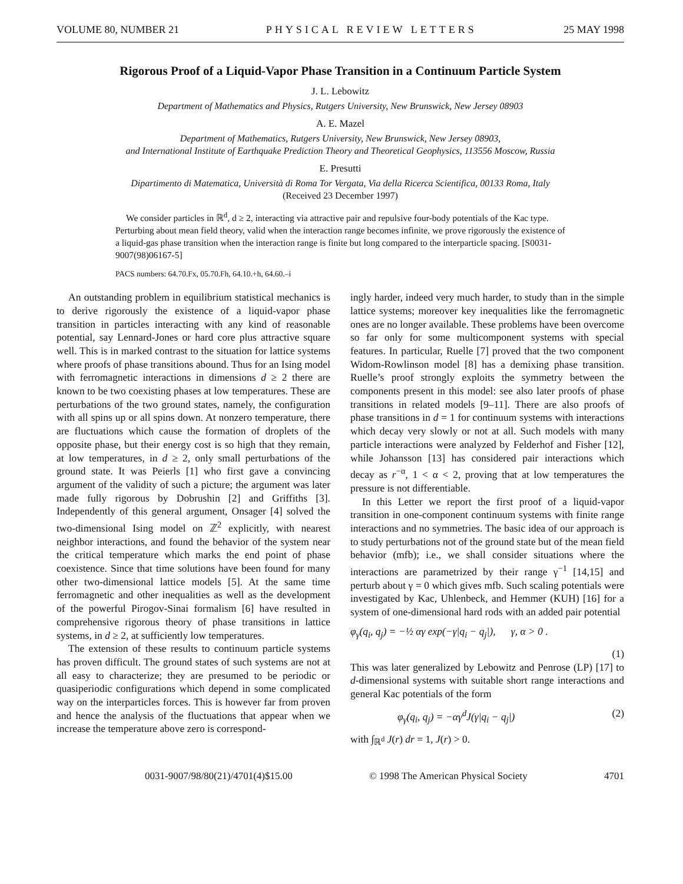VOLUME 80, NUMBER 21 PHYSICAL REVIEW LETTERS 25 MAY 1998
Rigorous Proof of a Liquid-Vapor Phase Transition in a Continuum Particle System
J. L. Lebowitz
Department of Mathematics and Physics, Rutgers University, New Brunswick, New Jersey 08903
A. E. Mazel
Department of Mathematics, Rutgers University, New Brunswick, New Jersey 08903,
and International Institute of Earthquake Prediction Theory and Theoretical Geophysics, 113556 Moscow, Russia
E. Presutti
Dipartimento di Matematica, Università di Roma Tor Vergata, Via della Ricerca Scientifica, 00133 Roma, Italy
(Received 23 December 1997)
We consider particles in ℝ<sup>d</sup>, d ≥ 2, interacting via attractive pair and repulsive four-body potentials of the Kac type. Perturbing about mean field theory, valid when the interaction range becomes infinite, we prove rigorously the existence of a liquid-gas phase transition when the interaction range is finite but long compared to the interparticle spacing. [S0031-9007(98)06167-5]
PACS numbers: 64.70.Fx, 05.70.Fh, 64.10.+h, 64.60.–i
An outstanding problem in equilibrium statistical mechanics is to derive rigorously the existence of a liquid-vapor phase transition in particles interacting with any kind of reasonable potential, say Lennard-Jones or hard core plus attractive square well. This is in marked contrast to the situation for lattice systems where proofs of phase transitions abound. Thus for an Ising model with ferromagnetic interactions in dimensions d ≥ 2 there are known to be two coexisting phases at low temperatures. These are perturbations of the two ground states, namely, the configuration with all spins up or all spins down. At nonzero temperature, there are fluctuations which cause the formation of droplets of the opposite phase, but their energy cost is so high that they remain, at low temperatures, in d ≥ 2, only small perturbations of the ground state. It was Peierls [1] who first gave a convincing argument of the validity of such a picture; the argument was later made fully rigorous by Dobrushin [2] and Griffiths [3]. Independently of this general argument, Onsager [4] solved the two-dimensional Ising model on ℤ<sup>2</sup> explicitly, with nearest neighbor interactions, and found the behavior of the system near the critical temperature which marks the end point of phase coexistence. Since that time solutions have been found for many other two-dimensional lattice models [5]. At the same time ferromagnetic and other inequalities as well as the development of the powerful Pirogov-Sinai formalism [6] have resulted in comprehensive rigorous theory of phase transitions in lattice systems, in d ≥ 2, at sufficiently low temperatures.
The extension of these results to continuum particle systems has proven difficult. The ground states of such systems are not at all easy to characterize; they are presumed to be periodic or quasiperiodic configurations which depend in some complicated way on the interparticles forces. This is however far from proven and hence the analysis of the fluctuations that appear when we increase the temperature above zero is correspond-
ingly harder, indeed very much harder, to study than in the simple lattice systems; moreover key inequalities like the ferromagnetic ones are no longer available. These problems have been overcome so far only for some multicomponent systems with special features. In particular, Ruelle [7] proved that the two component Widom-Rowlinson model [8] has a demixing phase transition. Ruelle’s proof strongly exploits the symmetry between the components present in this model: see also later proofs of phase transitions in related models [9–11]. There are also proofs of phase transitions in d = 1 for continuum systems with interactions which decay very slowly or not at all. Such models with many particle interactions were analyzed by Felderhof and Fisher [12], while Johansson [13] has considered pair interactions which decay as r<sup>−α</sup>, 1 < α < 2, proving that at low temperatures the pressure is not differentiable.
In this Letter we report the first proof of a liquid-vapor transition in one-component continuum systems with finite range interactions and no symmetries. The basic idea of our approach is to study perturbations not of the ground state but of the mean field behavior (mfb); i.e., we shall consider situations where the interactions are parametrized by their range γ<sup>−1</sup> [14,15] and perturb about γ = 0 which gives mfb. Such scaling potentials were investigated by Kac, Uhlenbeck, and Hemmer (KUH) [16] for a system of one-dimensional hard rods with an added pair potential
φ<sub>γ</sub>(q<sub>i</sub>, q<sub>j</sub>) = −½ αγ exp(−γ|q<sub>i</sub> − q<sub>j</sub>|), γ, α > 0 .
(1)
This was later generalized by Lebowitz and Penrose (LP) [17] to d-dimensional systems with suitable short range interactions and general Kac potentials of the form
φ<sub>γ</sub>(q<sub>i</sub>, q<sub>j</sub>) = −αγ<sup>d</sup>J(γ|q<sub>i</sub> − q<sub>j</sub>|) (2)
with ∫<sub>ℝ<sup>d</sup></sub> J(r) dr = 1, J(r) > 0.
0031-9007/98/80(21)/4701(4)$15.00 © 1998 The American Physical Society 4701